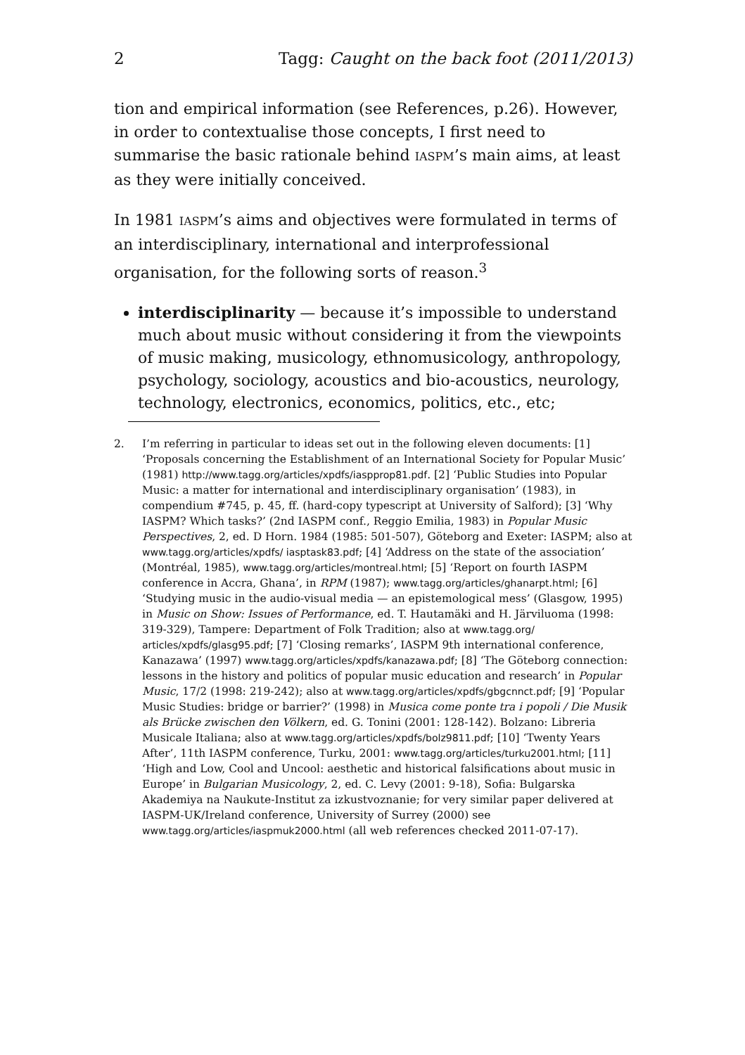2 Tagg: Caught on the back foot (2011/2013)
tion and empirical information (see References, p.26). However, in order to contextualise those concepts, I first need to summarise the basic rationale behind IASPM’s main aims, at least as they were initially conceived.
In 1981 IASPM’s aims and objectives were formulated in terms of an interdisciplinary, international and interprofessional organisation, for the following sorts of reason.<sup>3</sup>
interdisciplinarity — because it’s impossible to understand much about music without considering it from the viewpoints of music making, musicology, ethnomusicology, anthropology, psychology, sociology, acoustics and bio-acoustics, neurology, technology, electronics, economics, politics, etc., etc;
2. I’m referring in particular to ideas set out in the following eleven documents: [1] ‘Proposals concerning the Establishment of an International Society for Popular Music’ (1981) http://www.tagg.org/articles/xpdfs/iaspprop81.pdf. [2] ‘Public Studies into Popular Music: a matter for international and interdisciplinary organisation’ (1983), in compendium #745, p. 45, ff. (hard-copy typescript at University of Salford); [3] ‘Why IASPM? Which tasks?’ (2nd IASPM conf., Reggio Emilia, 1983) in Popular Music Perspectives, 2, ed. D Horn. 1984 (1985: 501-507), Göteborg and Exeter: IASPM; also at www.tagg.org/articles/xpdfs/ iasptask83.pdf; [4] ‘Address on the state of the association’ (Montréal, 1985), www.tagg.org/articles/montreal.html; [5] ‘Report on fourth IASPM conference in Accra, Ghana’, in RPM (1987); www.tagg.org/articles/ghanarpt.html; [6] ‘Studying music in the audio-visual media — an epistemological mess’ (Glasgow, 1995) in Music on Show: Issues of Performance, ed. T. Hautamäki and H. Järviluoma (1998: 319-329), Tampere: Department of Folk Tradition; also at www.tagg.org/ articles/xpdfs/glasg95.pdf; [7] ‘Closing remarks’, IASPM 9th international conference, Kanazawa’ (1997) www.tagg.org/articles/xpdfs/kanazawa.pdf; [8] ‘The Göteborg connection: lessons in the history and politics of popular music education and research’ in Popular Music, 17/2 (1998: 219-242); also at www.tagg.org/articles/xpdfs/gbgcnnct.pdf; [9] ‘Popular Music Studies: bridge or barrier?’ (1998) in Musica come ponte tra i popoli / Die Musik als Brücke zwischen den Völkern, ed. G. Tonini (2001: 128-142). Bolzano: Libreria Musicale Italiana; also at www.tagg.org/articles/xpdfs/bolz9811.pdf; [10] ‘Twenty Years After’, 11th IASPM conference, Turku, 2001: www.tagg.org/articles/turku2001.html; [11] ‘High and Low, Cool and Uncool: aesthetic and historical falsifications about music in Europe’ in Bulgarian Musicology, 2, ed. C. Levy (2001: 9-18), Sofia: Bulgarska Akademiya na Naukute-Institut za izkustvoznanie; for very similar paper delivered at IASPM-UK/Ireland conference, University of Surrey (2000) see www.tagg.org/articles/iaspmuk2000.html (all web references checked 2011-07-17).